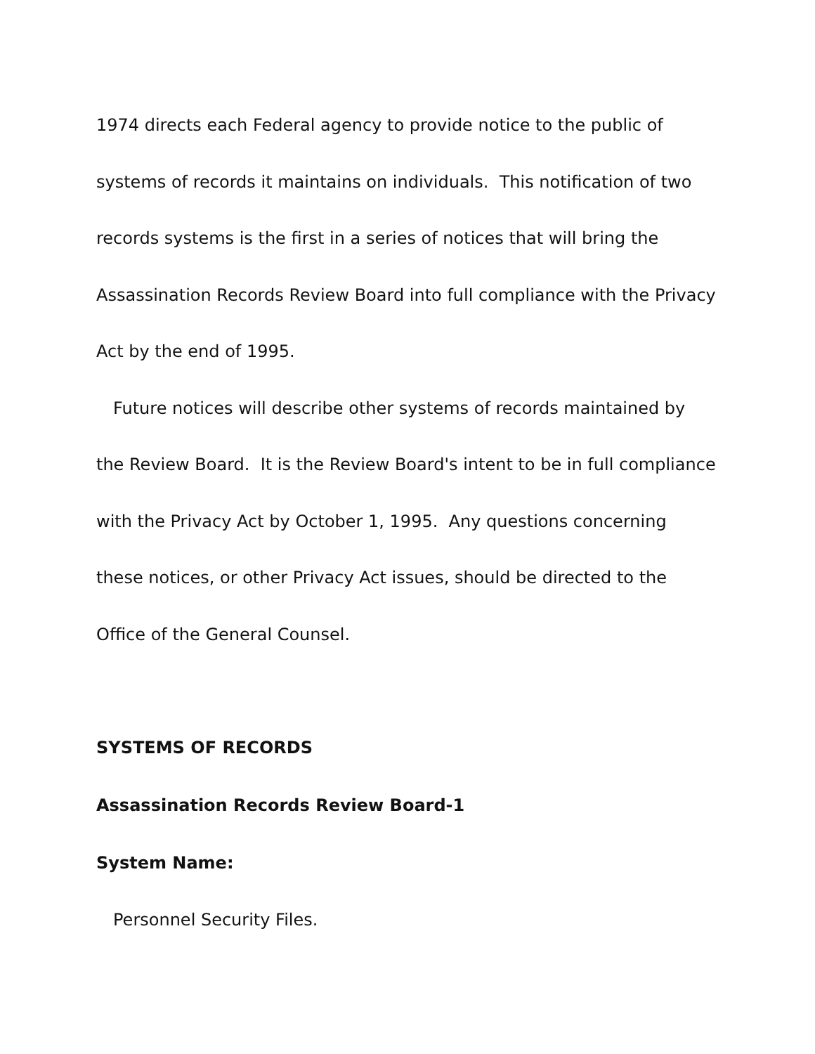1974 directs each Federal agency to provide notice to the public of systems of records it maintains on individuals. This notification of two records systems is the first in a series of notices that will bring the Assassination Records Review Board into full compliance with the Privacy Act by the end of 1995.
Future notices will describe other systems of records maintained by the Review Board. It is the Review Board's intent to be in full compliance with the Privacy Act by October 1, 1995. Any questions concerning these notices, or other Privacy Act issues, should be directed to the Office of the General Counsel.
SYSTEMS OF RECORDS
Assassination Records Review Board-1
System Name:
Personnel Security Files.